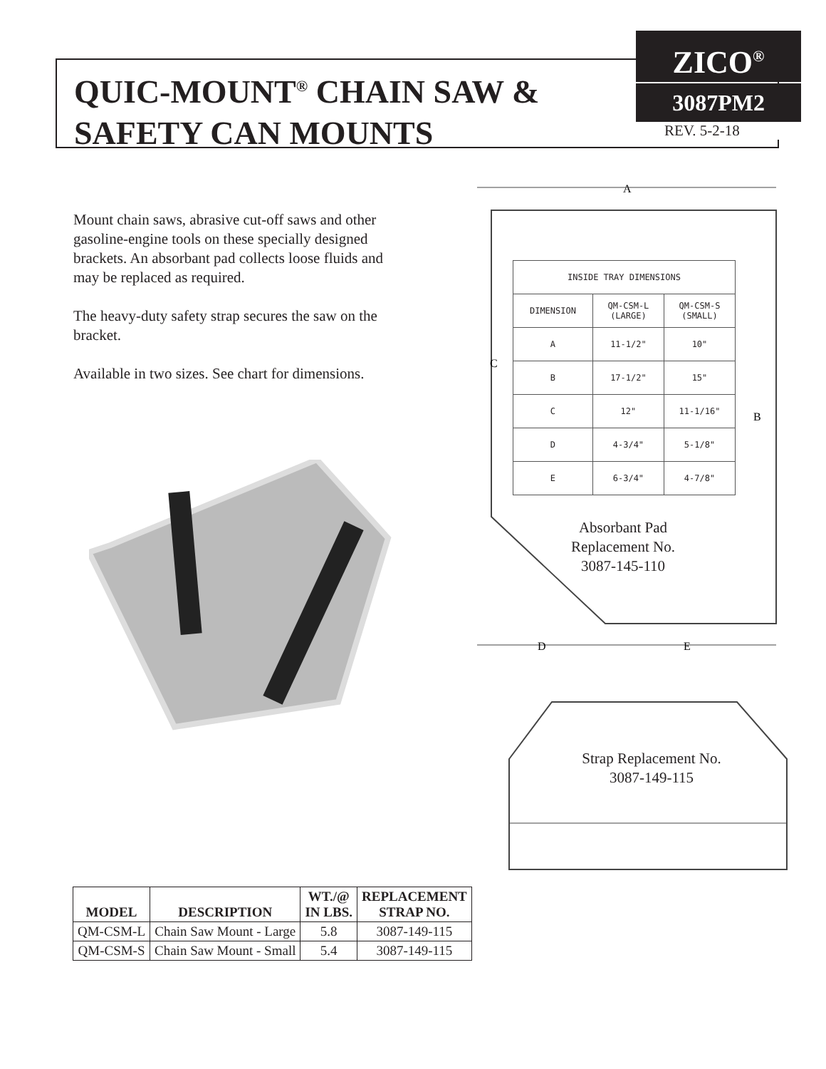QUIC-MOUNT<sup>®</sup> CHAIN SAW &
SAFETY CAN MOUNTS
ZICO<sup>®</sup>
3087PM2
REV. 5-2-18
Mount chain saws, abrasive cut-off saws and other gasoline-engine tools on these specially designed brackets. An absorbant pad collects loose fluids and may be replaced as required.
The heavy-duty safety strap secures the saw on the bracket.
Available in two sizes. See chart for dimensions.
A
C
B
D
E
| INSIDE TRAY DIMENSIONS | | |
| DIMENSION | QM-CSM-L (LARGE) | QM-CSM-S (SMALL) |
| A | 11-1/2" | 10" |
| B | 17-1/2" | 15" |
| C | 12" | 11-1/16" |
| D | 4-3/4" | 5-1/8" |
| E | 6-3/4" | 4-7/8" |
Absorbant Pad
Replacement No.
3087-145-110
Strap Replacement No.
3087-149-115
| MODEL | DESCRIPTION | WT./@ IN LBS. | REPLACEMENT STRAP NO. |
| --- | --- | --- | --- |
| QM-CSM-L | Chain Saw Mount - Large | 5.8 | 3087-149-115 |
| QM-CSM-S | Chain Saw Mount - Small | 5.4 | 3087-149-115 |